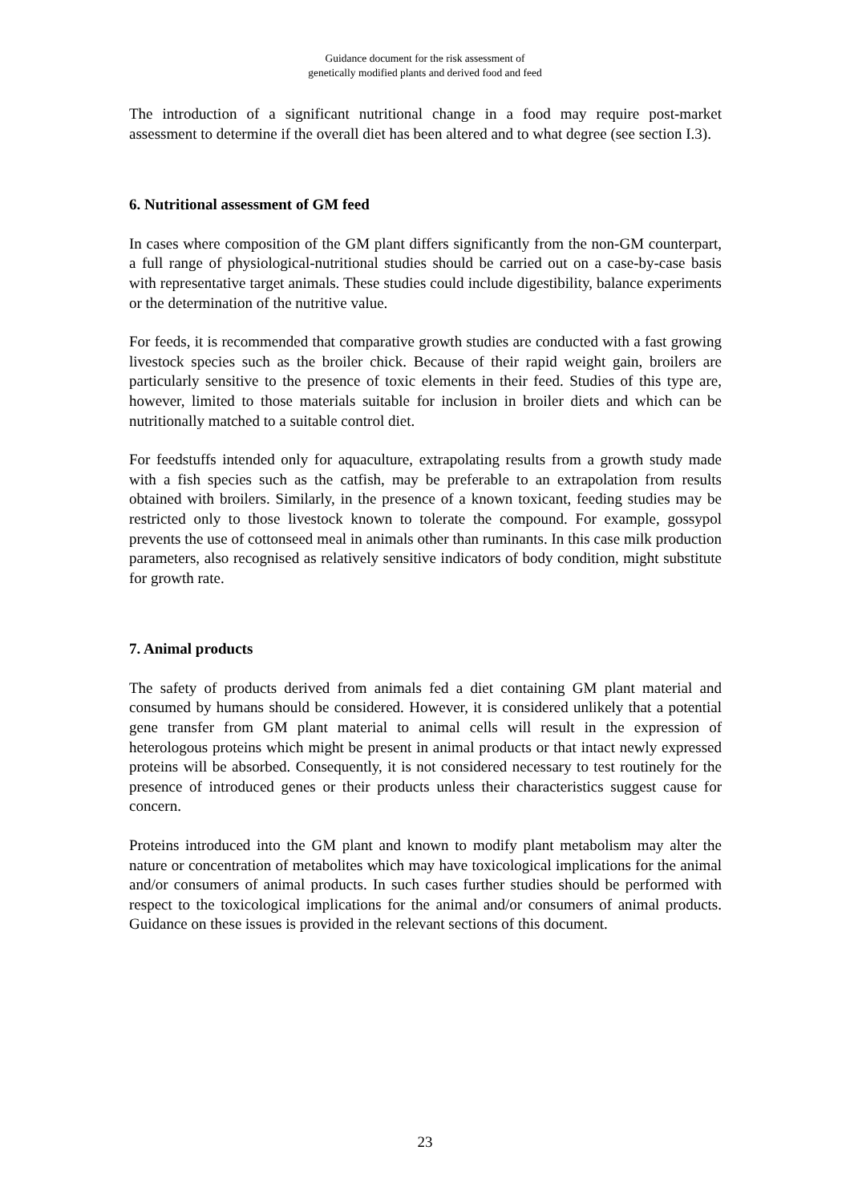Guidance document for the risk assessment of
genetically modified plants and derived food and feed
The introduction of a significant nutritional change in a food may require post-market assessment to determine if the overall diet has been altered and to what degree (see section I.3).
6. Nutritional assessment of GM feed
In cases where composition of the GM plant differs significantly from the non-GM counterpart, a full range of physiological-nutritional studies should be carried out on a case-by-case basis with representative target animals. These studies could include digestibility, balance experiments or the determination of the nutritive value.
For feeds, it is recommended that comparative growth studies are conducted with a fast growing livestock species such as the broiler chick. Because of their rapid weight gain, broilers are particularly sensitive to the presence of toxic elements in their feed. Studies of this type are, however, limited to those materials suitable for inclusion in broiler diets and which can be nutritionally matched to a suitable control diet.
For feedstuffs intended only for aquaculture, extrapolating results from a growth study made with a fish species such as the catfish, may be preferable to an extrapolation from results obtained with broilers. Similarly, in the presence of a known toxicant, feeding studies may be restricted only to those livestock known to tolerate the compound. For example, gossypol prevents the use of cottonseed meal in animals other than ruminants. In this case milk production parameters, also recognised as relatively sensitive indicators of body condition, might substitute for growth rate.
7. Animal products
The safety of products derived from animals fed a diet containing GM plant material and consumed by humans should be considered. However, it is considered unlikely that a potential gene transfer from GM plant material to animal cells will result in the expression of heterologous proteins which might be present in animal products or that intact newly expressed proteins will be absorbed. Consequently, it is not considered necessary to test routinely for the presence of introduced genes or their products unless their characteristics suggest cause for concern.
Proteins introduced into the GM plant and known to modify plant metabolism may alter the nature or concentration of metabolites which may have toxicological implications for the animal and/or consumers of animal products. In such cases further studies should be performed with respect to the toxicological implications for the animal and/or consumers of animal products. Guidance on these issues is provided in the relevant sections of this document.
23